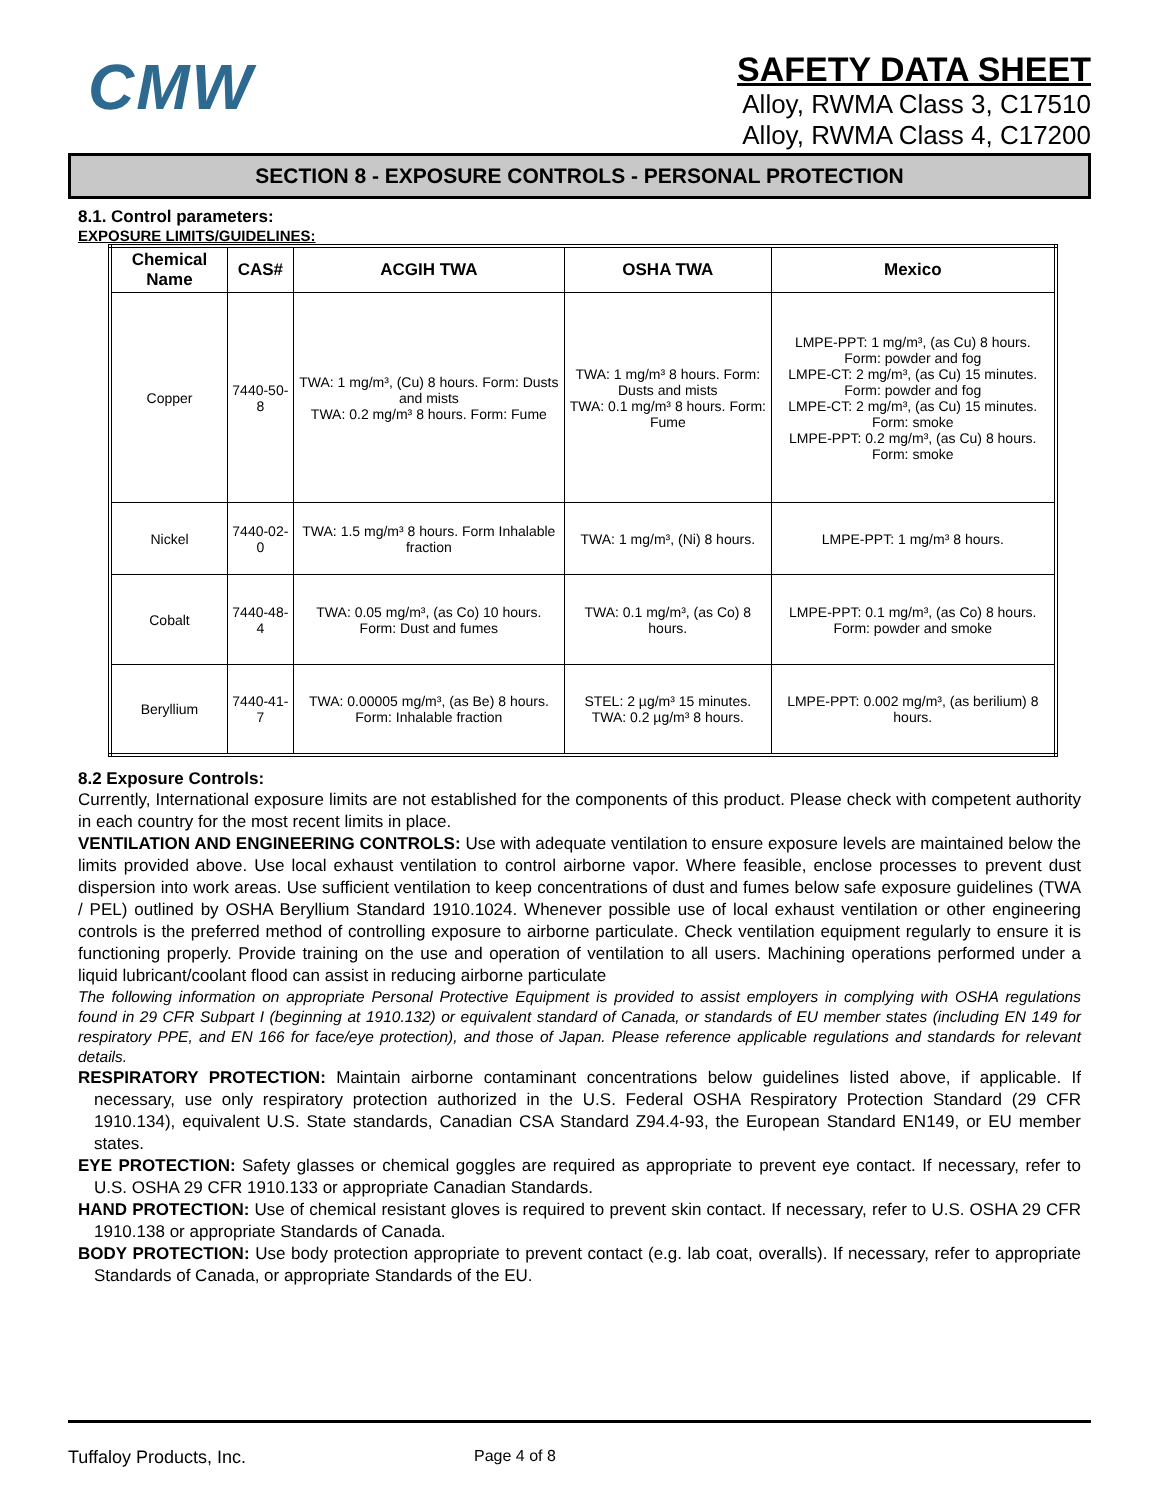CMW
SAFETY DATA SHEET
Alloy, RWMA Class 3, C17510
Alloy, RWMA Class 4, C17200
SECTION 8 - EXPOSURE CONTROLS - PERSONAL PROTECTION
8.1. Control parameters:
EXPOSURE LIMITS/GUIDELINES:
| Chemical Name | CAS# | ACGIH TWA | OSHA TWA | Mexico |
| --- | --- | --- | --- | --- |
| Copper | 7440-50-8 | TWA: 1 mg/m³, (Cu) 8 hours. Form: Dusts and mists TWA: 0.2 mg/m³ 8 hours. Form: Fume | TWA: 1 mg/m³ 8 hours. Form: Dusts and mists TWA: 0.1 mg/m³ 8 hours. Form: Fume | LMPE-PPT: 1 mg/m³, (as Cu) 8 hours. Form: powder and fog LMPE-CT: 2 mg/m³, (as Cu) 15 minutes. Form: powder and fog LMPE-CT: 2 mg/m³, (as Cu) 15 minutes. Form: smoke LMPE-PPT: 0.2 mg/m³, (as Cu) 8 hours. Form: smoke |
| Nickel | 7440-02-0 | TWA: 1.5 mg/m³ 8 hours. Form Inhalable fraction | TWA: 1 mg/m³, (Ni) 8 hours. | LMPE-PPT: 1 mg/m³ 8 hours. |
| Cobalt | 7440-48-4 | TWA: 0.05 mg/m³, (as Co) 10 hours. Form: Dust and fumes | TWA: 0.1 mg/m³, (as Co) 8 hours. | LMPE-PPT: 0.1 mg/m³, (as Co) 8 hours. Form: powder and smoke |
| Beryllium | 7440-41-7 | TWA: 0.00005 mg/m³, (as Be) 8 hours. Form: Inhalable fraction | STEL: 2 µg/m³ 15 minutes. TWA: 0.2 µg/m³ 8 hours. | LMPE-PPT: 0.002 mg/m³, (as berilium) 8 hours. |
8.2 Exposure Controls:
Currently, International exposure limits are not established for the components of this product. Please check with competent authority in each country for the most recent limits in place.
VENTILATION AND ENGINEERING CONTROLS: Use with adequate ventilation to ensure exposure levels are maintained below the limits provided above. Use local exhaust ventilation to control airborne vapor. Where feasible, enclose processes to prevent dust dispersion into work areas. Use sufficient ventilation to keep concentrations of dust and fumes below safe exposure guidelines (TWA / PEL) outlined by OSHA Beryllium Standard 1910.1024. Whenever possible use of local exhaust ventilation or other engineering controls is the preferred method of controlling exposure to airborne particulate. Check ventilation equipment regularly to ensure it is functioning properly. Provide training on the use and operation of ventilation to all users. Machining operations performed under a liquid lubricant/coolant flood can assist in reducing airborne particulate
The following information on appropriate Personal Protective Equipment is provided to assist employers in complying with OSHA regulations found in 29 CFR Subpart I (beginning at 1910.132) or equivalent standard of Canada, or standards of EU member states (including EN 149 for respiratory PPE, and EN 166 for face/eye protection), and those of Japan. Please reference applicable regulations and standards for relevant details.
RESPIRATORY PROTECTION: Maintain airborne contaminant concentrations below guidelines listed above, if applicable. If necessary, use only respiratory protection authorized in the U.S. Federal OSHA Respiratory Protection Standard (29 CFR 1910.134), equivalent U.S. State standards, Canadian CSA Standard Z94.4-93, the European Standard EN149, or EU member states.
EYE PROTECTION: Safety glasses or chemical goggles are required as appropriate to prevent eye contact. If necessary, refer to U.S. OSHA 29 CFR 1910.133 or appropriate Canadian Standards.
HAND PROTECTION: Use of chemical resistant gloves is required to prevent skin contact. If necessary, refer to U.S. OSHA 29 CFR 1910.138 or appropriate Standards of Canada.
BODY PROTECTION: Use body protection appropriate to prevent contact (e.g. lab coat, overalls). If necessary, refer to appropriate Standards of Canada, or appropriate Standards of the EU.
Tuffaloy Products, Inc. Page 4 of 8